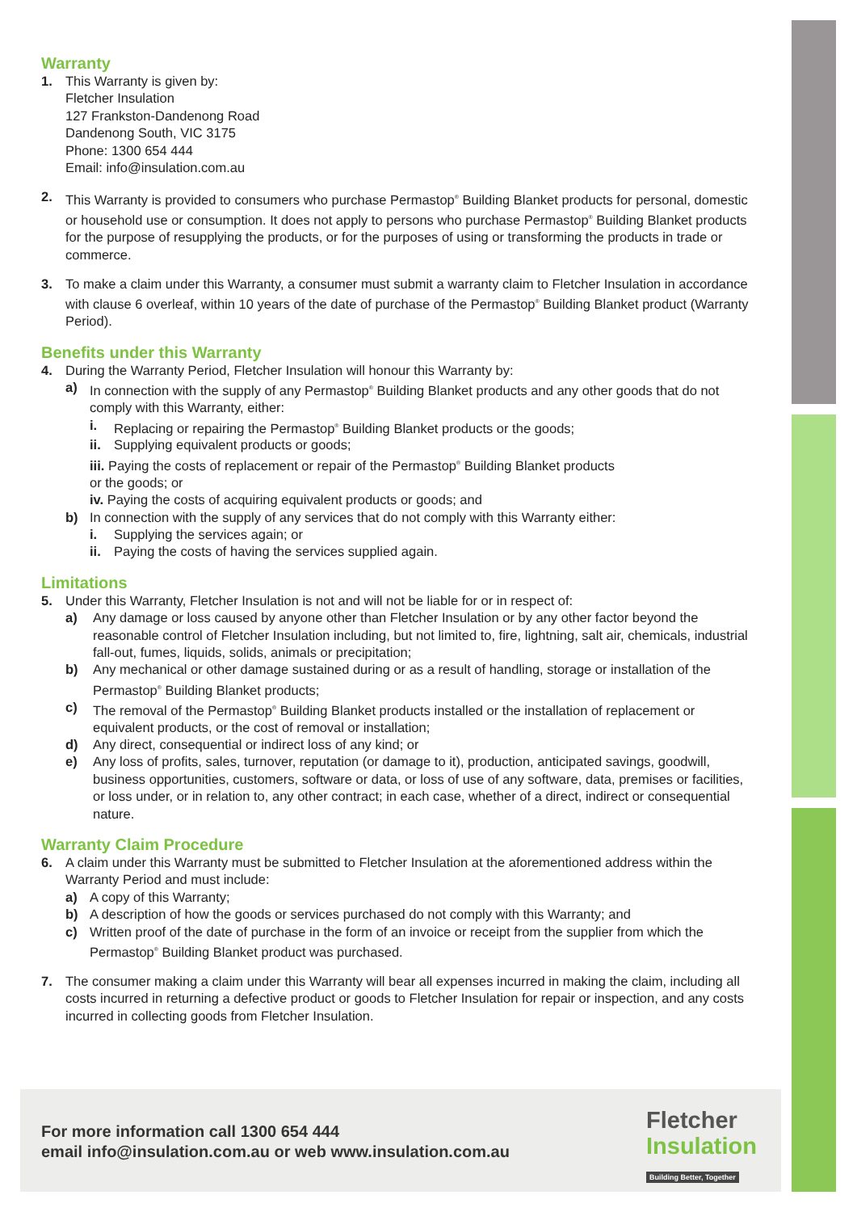Warranty
1. This Warranty is given by:
Fletcher Insulation
127 Frankston-Dandenong Road
Dandenong South, VIC 3175
Phone: 1300 654 444
Email: info@insulation.com.au
2. This Warranty is provided to consumers who purchase Permastop<sup>®</sup> Building Blanket products for personal, domestic or household use or consumption. It does not apply to persons who purchase Permastop<sup>®</sup> Building Blanket products for the purpose of resupplying the products, or for the purposes of using or transforming the products in trade or commerce.
3. To make a claim under this Warranty, a consumer must submit a warranty claim to Fletcher Insulation in accordance with clause 6 overleaf, within 10 years of the date of purchase of the Permastop<sup>®</sup> Building Blanket product (Warranty Period).
Benefits under this Warranty
4. During the Warranty Period, Fletcher Insulation will honour this Warranty by:
a) In connection with the supply of any Permastop<sup>®</sup> Building Blanket products and any other goods that do not comply with this Warranty, either:
i. Replacing or repairing the Permastop<sup>®</sup> Building Blanket products or the goods;
ii. Supplying equivalent products or goods;
iii. Paying the costs of replacement or repair of the Permastop<sup>®</sup> Building Blanket products
or the goods; or
iv. Paying the costs of acquiring equivalent products or goods; and
b) In connection with the supply of any services that do not comply with this Warranty either:
i. Supplying the services again; or
ii. Paying the costs of having the services supplied again.
Limitations
5. Under this Warranty, Fletcher Insulation is not and will not be liable for or in respect of:
a) Any damage or loss caused by anyone other than Fletcher Insulation or by any other factor beyond the reasonable control of Fletcher Insulation including, but not limited to, fire, lightning, salt air, chemicals, industrial fall-out, fumes, liquids, solids, animals or precipitation;
b) Any mechanical or other damage sustained during or as a result of handling, storage or installation of the Permastop<sup>®</sup> Building Blanket products;
c) The removal of the Permastop<sup>®</sup> Building Blanket products installed or the installation of replacement or equivalent products, or the cost of removal or installation;
d) Any direct, consequential or indirect loss of any kind; or
e) Any loss of profits, sales, turnover, reputation (or damage to it), production, anticipated savings, goodwill, business opportunities, customers, software or data, or loss of use of any software, data, premises or facilities, or loss under, or in relation to, any other contract; in each case, whether of a direct, indirect or consequential nature.
Warranty Claim Procedure
6. A claim under this Warranty must be submitted to Fletcher Insulation at the aforementioned address within the Warranty Period and must include:
a) A copy of this Warranty;
b) A description of how the goods or services purchased do not comply with this Warranty; and
c) Written proof of the date of purchase in the form of an invoice or receipt from the supplier from which the Permastop<sup>®</sup> Building Blanket product was purchased.
7. The consumer making a claim under this Warranty will bear all expenses incurred in making the claim, including all costs incurred in returning a defective product or goods to Fletcher Insulation for repair or inspection, and any costs incurred in collecting goods from Fletcher Insulation.
For more information call 1300 654 444
email info@insulation.com.au or web www.insulation.com.au
Fletcher
Insulation
Building Better, Together